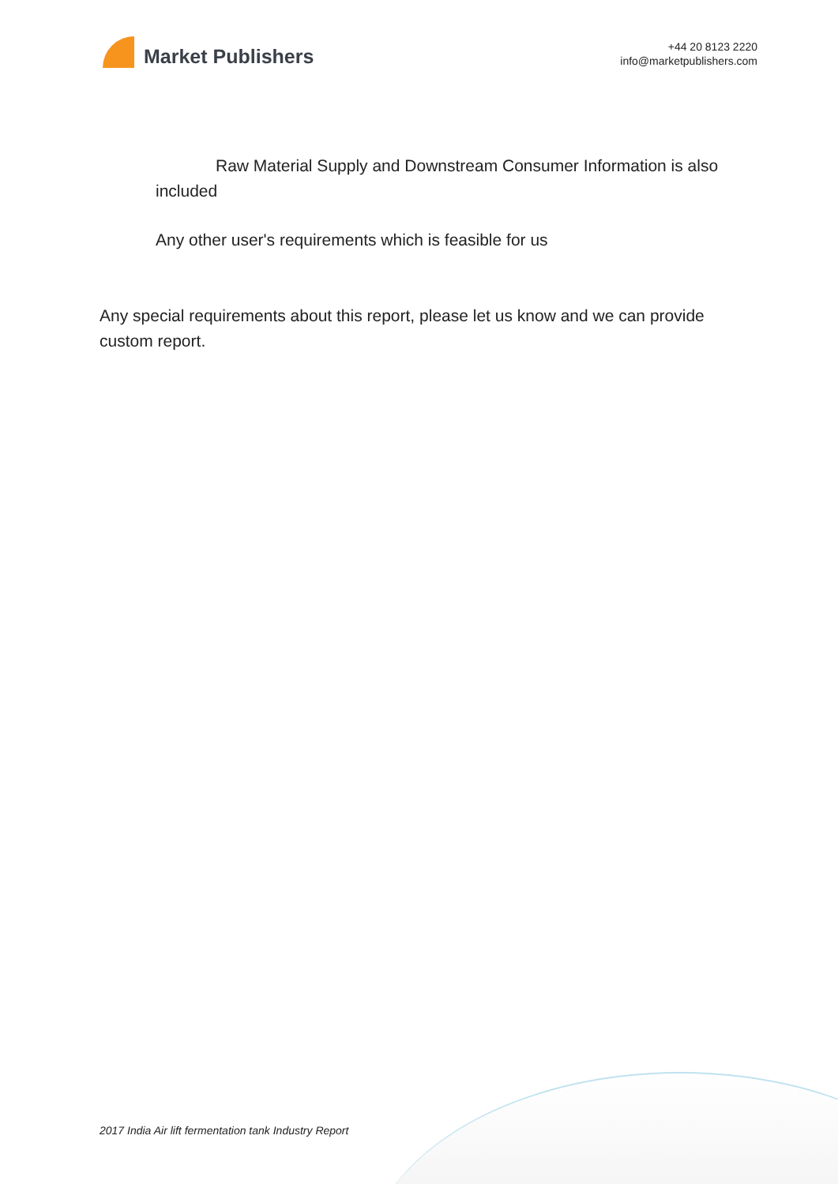Market Publishers
+44 20 8123 2220
info@marketpublishers.com
Raw Material Supply and Downstream Consumer Information is also included
Any other user's requirements which is feasible for us
Any special requirements about this report, please let us know and we can provide custom report.
2017 India Air lift fermentation tank Industry Report